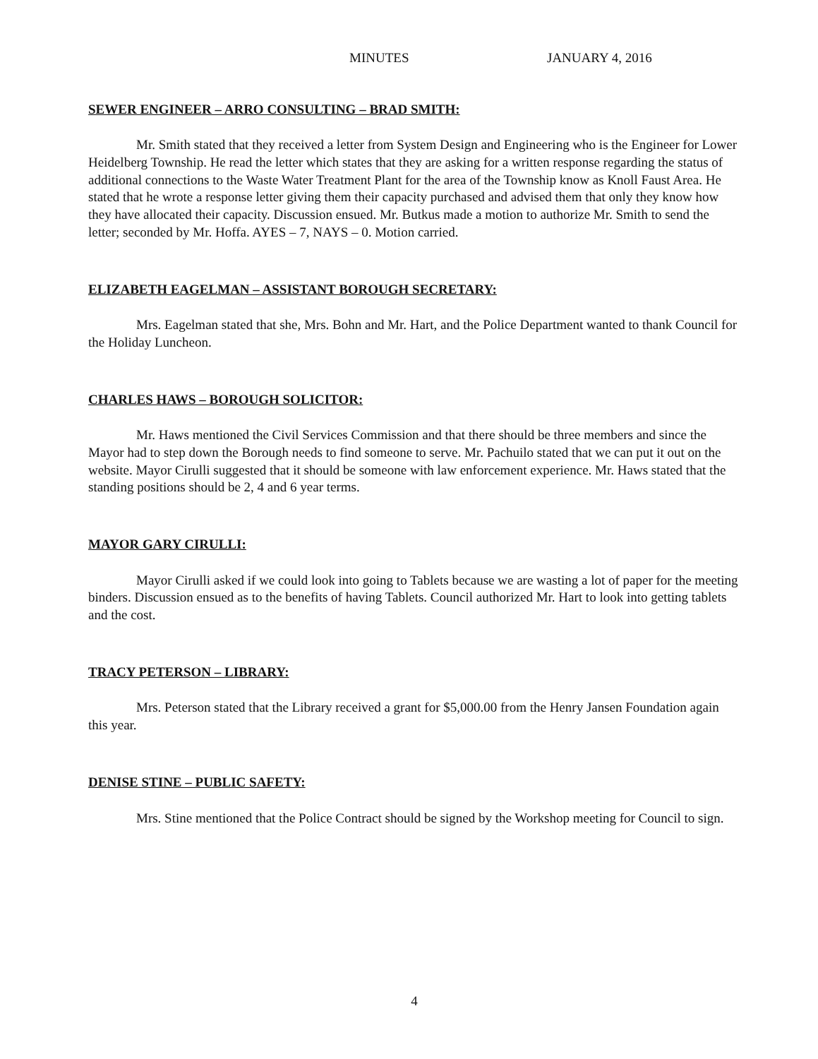MINUTES JANUARY 4, 2016
SEWER ENGINEER – ARRO CONSULTING – BRAD SMITH:
Mr. Smith stated that they received a letter from System Design and Engineering who is the Engineer for Lower Heidelberg Township. He read the letter which states that they are asking for a written response regarding the status of additional connections to the Waste Water Treatment Plant for the area of the Township know as Knoll Faust Area. He stated that he wrote a response letter giving them their capacity purchased and advised them that only they know how they have allocated their capacity. Discussion ensued. Mr. Butkus made a motion to authorize Mr. Smith to send the letter; seconded by Mr. Hoffa. AYES – 7, NAYS – 0. Motion carried.
ELIZABETH EAGELMAN – ASSISTANT BOROUGH SECRETARY:
Mrs. Eagelman stated that she, Mrs. Bohn and Mr. Hart, and the Police Department wanted to thank Council for the Holiday Luncheon.
CHARLES HAWS – BOROUGH SOLICITOR:
Mr. Haws mentioned the Civil Services Commission and that there should be three members and since the Mayor had to step down the Borough needs to find someone to serve. Mr. Pachuilo stated that we can put it out on the website. Mayor Cirulli suggested that it should be someone with law enforcement experience. Mr. Haws stated that the standing positions should be 2, 4 and 6 year terms.
MAYOR GARY CIRULLI:
Mayor Cirulli asked if we could look into going to Tablets because we are wasting a lot of paper for the meeting binders. Discussion ensued as to the benefits of having Tablets. Council authorized Mr. Hart to look into getting tablets and the cost.
TRACY PETERSON – LIBRARY:
Mrs. Peterson stated that the Library received a grant for $5,000.00 from the Henry Jansen Foundation again this year.
DENISE STINE – PUBLIC SAFETY:
Mrs. Stine mentioned that the Police Contract should be signed by the Workshop meeting for Council to sign.
4